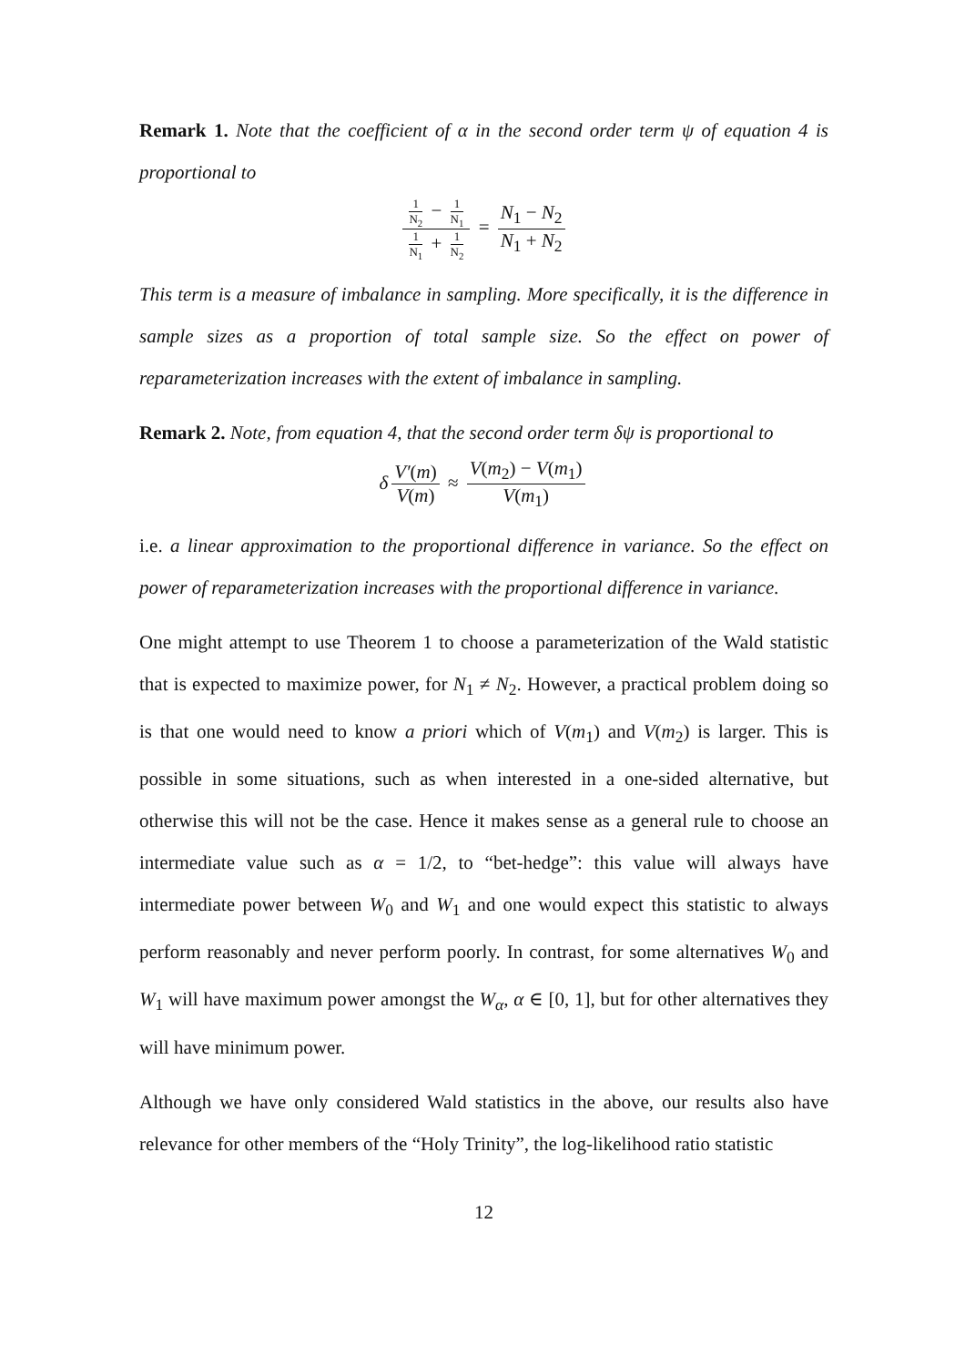Remark 1. Note that the coefficient of α in the second order term ψ of equation 4 is proportional to
1 N<sub>2</sub> − 1 N<sub>1</sub> 1 N<sub>1</sub> + 1 N<sub>2</sub> = N<sub>1</sub> − N<sub>2</sub> N<sub>1</sub> + N<sub>2</sub>
This term is a measure of imbalance in sampling. More specifically, it is the difference in sample sizes as a proportion of total sample size. So the effect on power of reparameterization increases with the extent of imbalance in sampling.
Remark 2. Note, from equation 4, that the second order term δψ is proportional to
δ V′(m) V(m) ≈ V(m<sub>2</sub>) − V(m<sub>1</sub>) V(m<sub>1</sub>)
i.e. a linear approximation to the proportional difference in variance. So the effect on power of reparameterization increases with the proportional difference in variance.
One might attempt to use Theorem 1 to choose a parameterization of the Wald statistic that is expected to maximize power, for N<sub>1</sub> ≠ N<sub>2</sub>. However, a practical problem doing so is that one would need to know a priori which of V(m<sub>1</sub>) and V(m<sub>2</sub>) is larger. This is possible in some situations, such as when interested in a one-sided alternative, but otherwise this will not be the case. Hence it makes sense as a general rule to choose an intermediate value such as α = 1/2, to “bet-hedge”: this value will always have intermediate power between W<sub>0</sub> and W<sub>1</sub> and one would expect this statistic to always perform reasonably and never perform poorly. In contrast, for some alternatives W<sub>0</sub> and W<sub>1</sub> will have maximum power amongst the W<sub>α</sub>, α ∈ [0, 1], but for other alternatives they will have minimum power.
Although we have only considered Wald statistics in the above, our results also have relevance for other members of the “Holy Trinity”, the log-likelihood ratio statistic
12